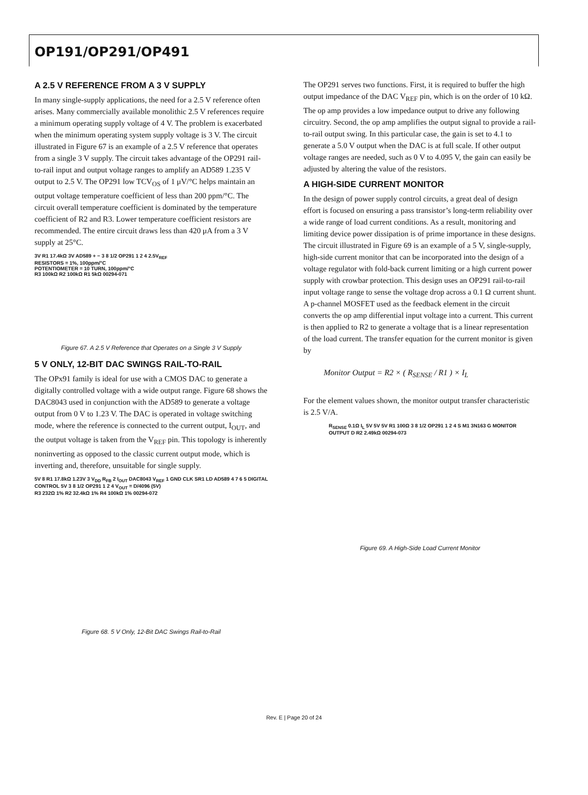OP191/OP291/OP491
A 2.5 V REFERENCE FROM A 3 V SUPPLY
In many single-supply applications, the need for a 2.5 V reference often arises. Many commercially available monolithic 2.5 V references require a minimum operating supply voltage of 4 V. The problem is exacerbated when the minimum operating system supply voltage is 3 V. The circuit illustrated in Figure 67 is an example of a 2.5 V reference that operates from a single 3 V supply. The circuit takes advantage of the OP291 rail-to-rail input and output voltage ranges to amplify an AD589 1.235 V output to 2.5 V. The OP291 low TCV<sub>OS</sub> of 1 μV/°C helps maintain an output voltage temperature coefficient of less than 200 ppm/°C. The circuit overall temperature coefficient is dominated by the temperature coefficient of R2 and R3. Lower temperature coefficient resistors are recommended. The entire circuit draws less than 420 μA from a 3 V supply at 25°C.
3V R1 17.4kΩ 3V AD589 + − 3 8 1/2 OP291 1 2 4 2.5V<sub>REF</sub>
RESISTORS = 1%, 100ppm/°C
POTENTIOMETER = 10 TURN, 100ppm/°C
R3 100kΩ R2 100kΩ R1 5kΩ 00294-071
Figure 67. A 2.5 V Reference that Operates on a Single 3 V Supply
5 V ONLY, 12-BIT DAC SWINGS RAIL-TO-RAIL
The OPx91 family is ideal for use with a CMOS DAC to generate a digitally controlled voltage with a wide output range. Figure 68 shows the DAC8043 used in conjunction with the AD589 to generate a voltage output from 0 V to 1.23 V. The DAC is operated in voltage switching mode, where the reference is connected to the current output, I<sub>OUT</sub>, and the output voltage is taken from the V<sub>REF</sub> pin. This topology is inherently noninverting as opposed to the classic current output mode, which is inverting and, therefore, unsuitable for single supply.
5V 8 R1 17.8kΩ 1.23V 3 V<sub>DD</sub> R<sub>FB</sub> 2 I<sub>OUT</sub> DAC8043 V<sub>REF</sub> 1 GND CLK SR1 LD AD589 4 7 6 5 DIGITAL CONTROL 5V 3 8 1/2 OP291 1 2 4 V<sub>OUT</sub> = D/4096 (5V)
R3 232Ω 1% R2 32.4kΩ 1% R4 100kΩ 1% 00294-072
Figure 68. 5 V Only, 12-Bit DAC Swings Rail-to-Rail
The OP291 serves two functions. First, it is required to buffer the high output impedance of the DAC V<sub>REF</sub> pin, which is on the order of 10 kΩ. The op amp provides a low impedance output to drive any following circuitry. Second, the op amp amplifies the output signal to provide a rail-to-rail output swing. In this particular case, the gain is set to 4.1 to generate a 5.0 V output when the DAC is at full scale. If other output voltage ranges are needed, such as 0 V to 4.095 V, the gain can easily be adjusted by altering the value of the resistors.
A HIGH-SIDE CURRENT MONITOR
In the design of power supply control circuits, a great deal of design effort is focused on ensuring a pass transistor’s long-term reliability over a wide range of load current conditions. As a result, monitoring and limiting device power dissipation is of prime importance in these designs. The circuit illustrated in Figure 69 is an example of a 5 V, single-supply, high-side current monitor that can be incorporated into the design of a voltage regulator with fold-back current limiting or a high current power supply with crowbar protection. This design uses an OP291 rail-to-rail input voltage range to sense the voltage drop across a 0.1 Ω current shunt. A p-channel MOSFET used as the feedback element in the circuit converts the op amp differential input voltage into a current. This current is then applied to R2 to generate a voltage that is a linear representation of the load current. The transfer equation for the current monitor is given by
Monitor Output = R2 × ( R<sub>SENSE</sub> / R1 ) × I<sub>L</sub>
For the element values shown, the monitor output transfer characteristic is 2.5 V/A.
R<sub>SENSE</sub> 0.1Ω I<sub>L</sub> 5V 5V 5V R1 100Ω 3 8 1/2 OP291 1 2 4 S M1 3N163 G MONITOR OUTPUT D R2 2.49kΩ 00294-073
Figure 69. A High-Side Load Current Monitor
Rev. E | Page 20 of 24